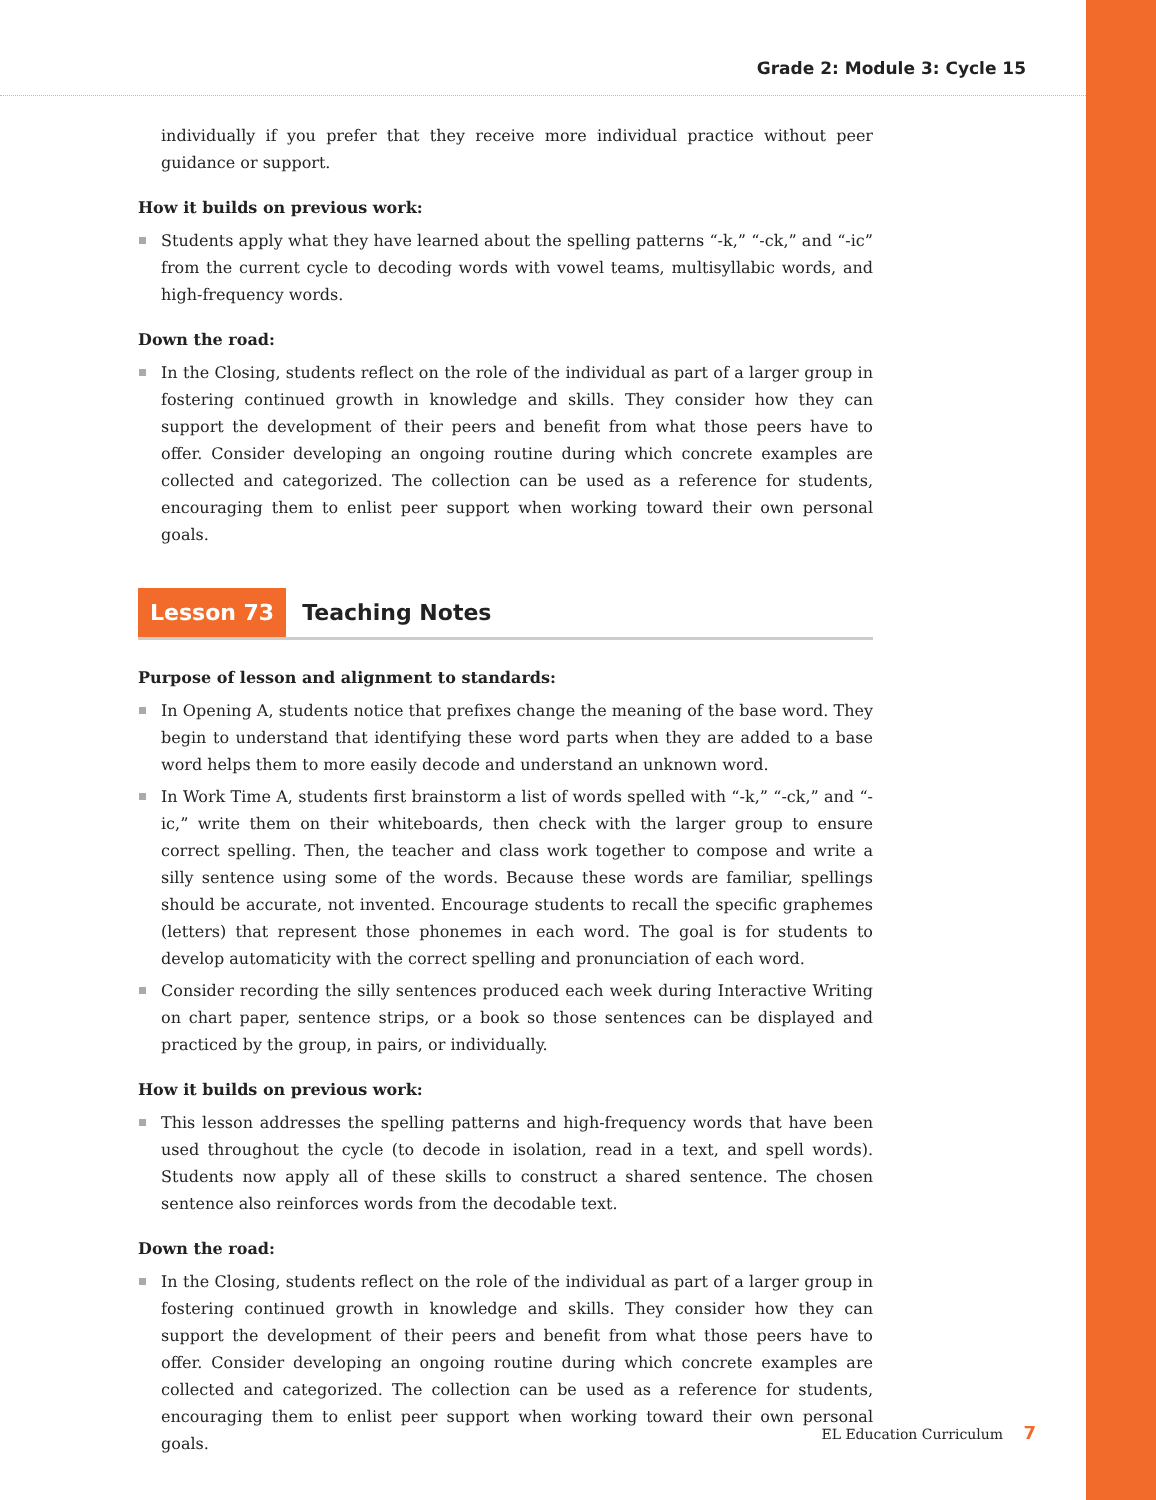Grade 2: Module 3: Cycle 15
individually if you prefer that they receive more individual practice without peer guidance or support.
How it builds on previous work:
Students apply what they have learned about the spelling patterns “-k,” “-ck,” and “-ic” from the current cycle to decoding words with vowel teams, multisyllabic words, and high-frequency words.
Down the road:
In the Closing, students reflect on the role of the individual as part of a larger group in fostering continued growth in knowledge and skills. They consider how they can support the development of their peers and benefit from what those peers have to offer. Consider developing an ongoing routine during which concrete examples are collected and categorized. The collection can be used as a reference for students, encouraging them to enlist peer support when working toward their own personal goals.
Lesson 73 Teaching Notes
Purpose of lesson and alignment to standards:
In Opening A, students notice that prefixes change the meaning of the base word. They begin to understand that identifying these word parts when they are added to a base word helps them to more easily decode and understand an unknown word.
In Work Time A, students first brainstorm a list of words spelled with “-k,” “-ck,” and “-ic,” write them on their whiteboards, then check with the larger group to ensure correct spelling. Then, the teacher and class work together to compose and write a silly sentence using some of the words. Because these words are familiar, spellings should be accurate, not invented. Encourage students to recall the specific graphemes (letters) that represent those phonemes in each word. The goal is for students to develop automaticity with the correct spelling and pronunciation of each word.
Consider recording the silly sentences produced each week during Interactive Writing on chart paper, sentence strips, or a book so those sentences can be displayed and practiced by the group, in pairs, or individually.
How it builds on previous work:
This lesson addresses the spelling patterns and high-frequency words that have been used throughout the cycle (to decode in isolation, read in a text, and spell words). Students now apply all of these skills to construct a shared sentence. The chosen sentence also reinforces words from the decodable text.
Down the road:
In the Closing, students reflect on the role of the individual as part of a larger group in fostering continued growth in knowledge and skills. They consider how they can support the development of their peers and benefit from what those peers have to offer. Consider developing an ongoing routine during which concrete examples are collected and categorized. The collection can be used as a reference for students, encouraging them to enlist peer support when working toward their own personal goals.
EL Education Curriculum 7